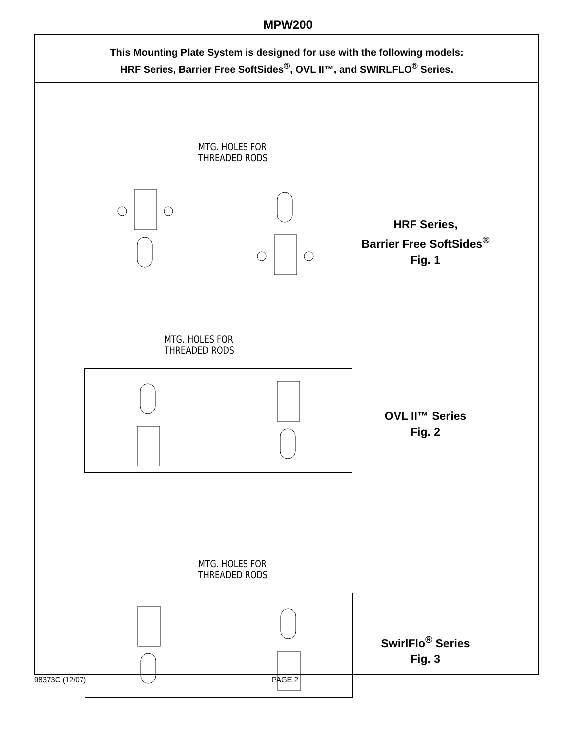MPW200
This Mounting Plate System is designed for use with the following models:
HRF Series, Barrier Free SoftSides<sup>®</sup>, OVL II™, and SWIRLFLO<sup>®</sup> Series.
MTG. HOLES FOR
THREADED RODS
HRF Series,
Barrier Free SoftSides<sup>®</sup>
Fig. 1
MTG. HOLES FOR
THREADED RODS
OVL II™ Series
Fig. 2
MTG. HOLES FOR
THREADED RODS
SwirlFlo<sup>®</sup> Series
Fig. 3
98373C (12/07) PAGE 2